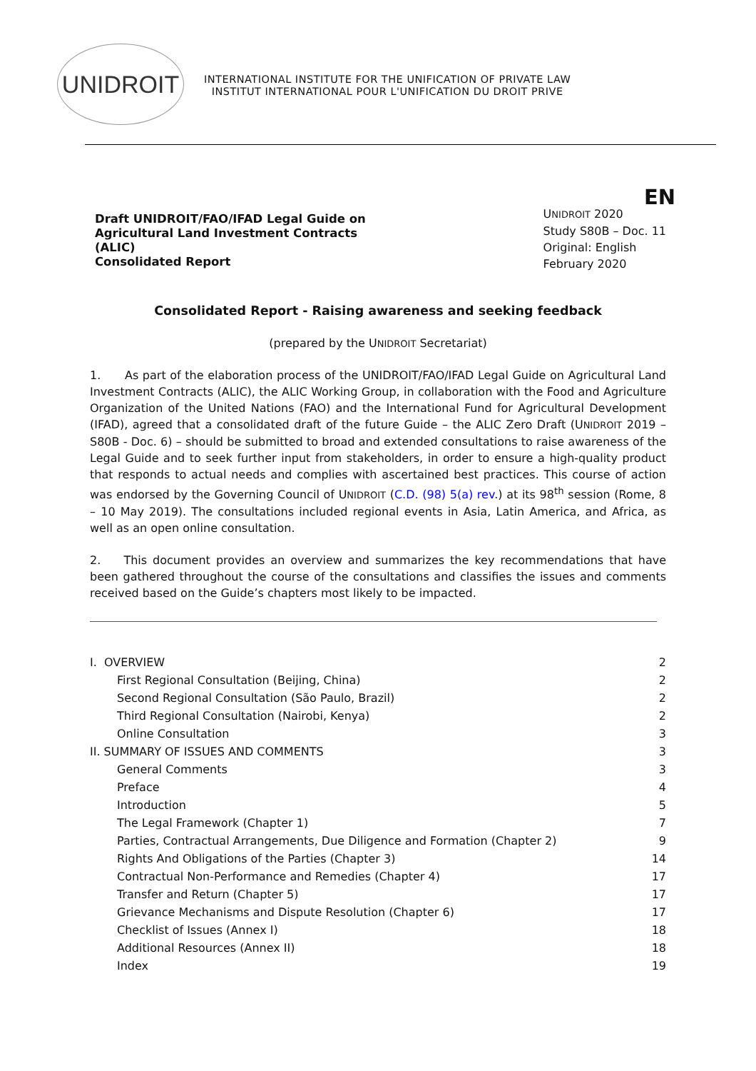UNIDROIT
INTERNATIONAL INSTITUTE FOR THE UNIFICATION OF PRIVATE LAW
INSTITUT INTERNATIONAL POUR L'UNIFICATION DU DROIT PRIVE
Draft UNIDROIT/FAO/IFAD Legal Guide on Agricultural Land Investment Contracts (ALIC)
Consolidated Report
EN
UNIDROIT 2020
Study S80B – Doc. 11
Original: English
February 2020
Consolidated Report - Raising awareness and seeking feedback
(prepared by the UNIDROIT Secretariat)
1. As part of the elaboration process of the UNIDROIT/FAO/IFAD Legal Guide on Agricultural Land Investment Contracts (ALIC), the ALIC Working Group, in collaboration with the Food and Agriculture Organization of the United Nations (FAO) and the International Fund for Agricultural Development (IFAD), agreed that a consolidated draft of the future Guide – the ALIC Zero Draft (UNIDROIT 2019 – S80B - Doc. 6) – should be submitted to broad and extended consultations to raise awareness of the Legal Guide and to seek further input from stakeholders, in order to ensure a high-quality product that responds to actual needs and complies with ascertained best practices. This course of action was endorsed by the Governing Council of UNIDROIT (C.D. (98) 5(a) rev.) at its 98<sup>th</sup> session (Rome, 8 – 10 May 2019). The consultations included regional events in Asia, Latin America, and Africa, as well as an open online consultation.
2. This document provides an overview and summarizes the key recommendations that have been gathered throughout the course of the consultations and classifies the issues and comments received based on the Guide’s chapters most likely to be impacted.
I. OVERVIEW 2
First Regional Consultation (Beijing, China) 2
Second Regional Consultation (São Paulo, Brazil) 2
Third Regional Consultation (Nairobi, Kenya) 2
Online Consultation 3
II. SUMMARY OF ISSUES AND COMMENTS 3
General Comments 3
Preface 4
Introduction 5
The Legal Framework (Chapter 1) 7
Parties, Contractual Arrangements, Due Diligence and Formation (Chapter 2) 9
Rights And Obligations of the Parties (Chapter 3) 14
Contractual Non-Performance and Remedies (Chapter 4) 17
Transfer and Return (Chapter 5) 17
Grievance Mechanisms and Dispute Resolution (Chapter 6) 17
Checklist of Issues (Annex I) 18
Additional Resources (Annex II) 18
Index 19